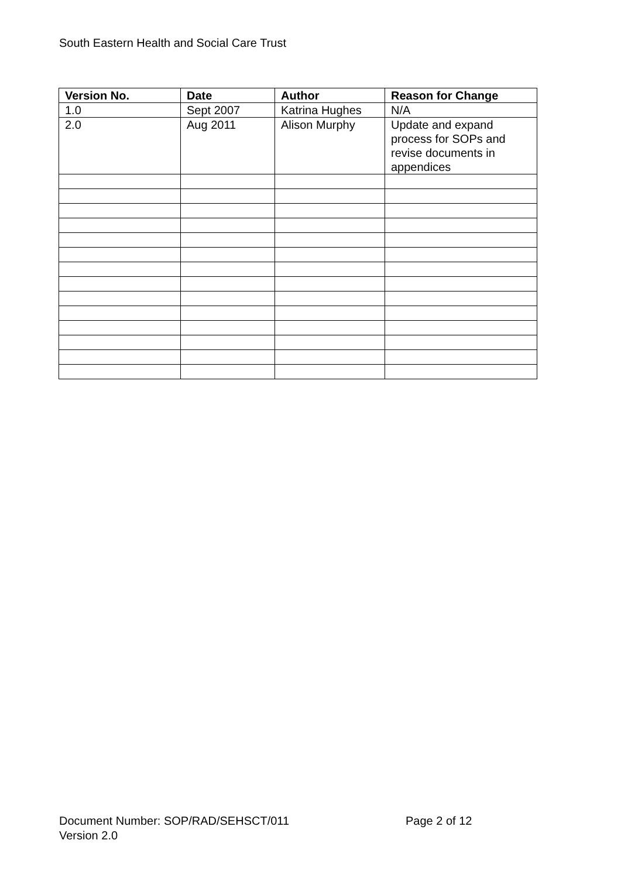South Eastern Health and Social Care Trust
| Version No. | Date | Author | Reason for Change |
| --- | --- | --- | --- |
| 1.0 | Sept 2007 | Katrina Hughes | N/A |
| 2.0 | Aug 2011 | Alison Murphy | Update and expand process for SOPs and revise documents in appendices |
Document Number: SOP/RAD/SEHSCT/011 Page 2 of 12
Version 2.0